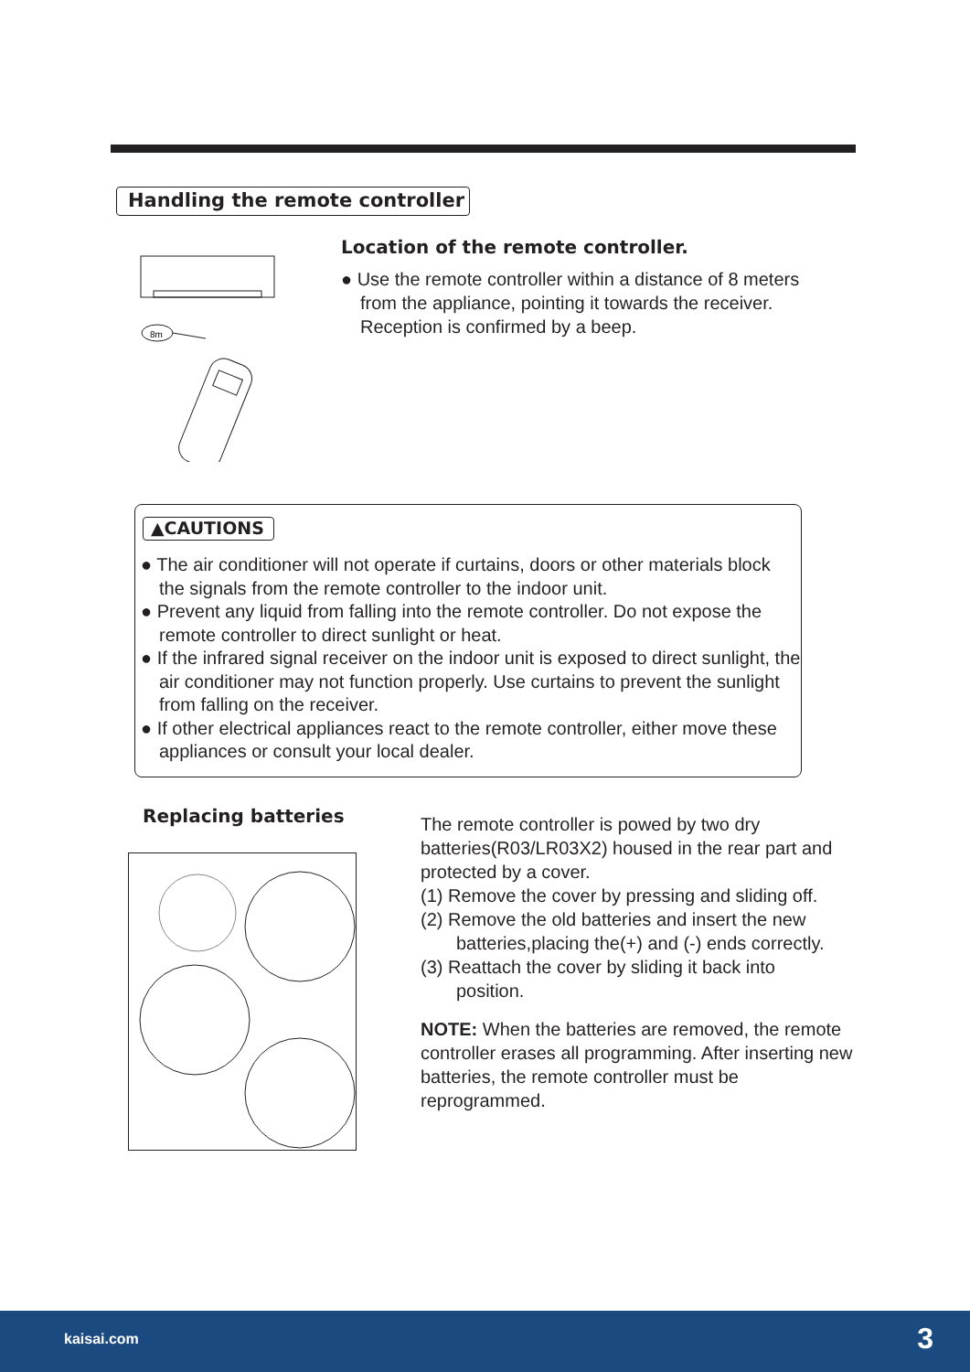Handling the remote controller
8m
Location of the remote controller.
● Use the remote controller within a distance of 8 meters from the appliance, pointing it towards the receiver. Reception is confirmed by a beep.
▲CAUTIONS
● The air conditioner will not operate if curtains, doors or other materials block the signals from the remote controller to the indoor unit.
● Prevent any liquid from falling into the remote controller. Do not expose the remote controller to direct sunlight or heat.
● If the infrared signal receiver on the indoor unit is exposed to direct sunlight, the air conditioner may not function properly. Use curtains to prevent the sunlight from falling on the receiver.
● If other electrical appliances react to the remote controller, either move these appliances or consult your local dealer.
Replacing batteries
The remote controller is powed by two dry batteries(R03/LR03X2) housed in the rear part and protected by a cover.
(1) Remove the cover by pressing and sliding off.
(2) Remove the old batteries and insert the new
batteries,placing the(+) and (-) ends correctly.
(3) Reattach the cover by sliding it back into
position.
NOTE: When the batteries are removed, the remote controller erases all programming. After inserting new batteries, the remote controller must be reprogrammed.
kaisai.com 3